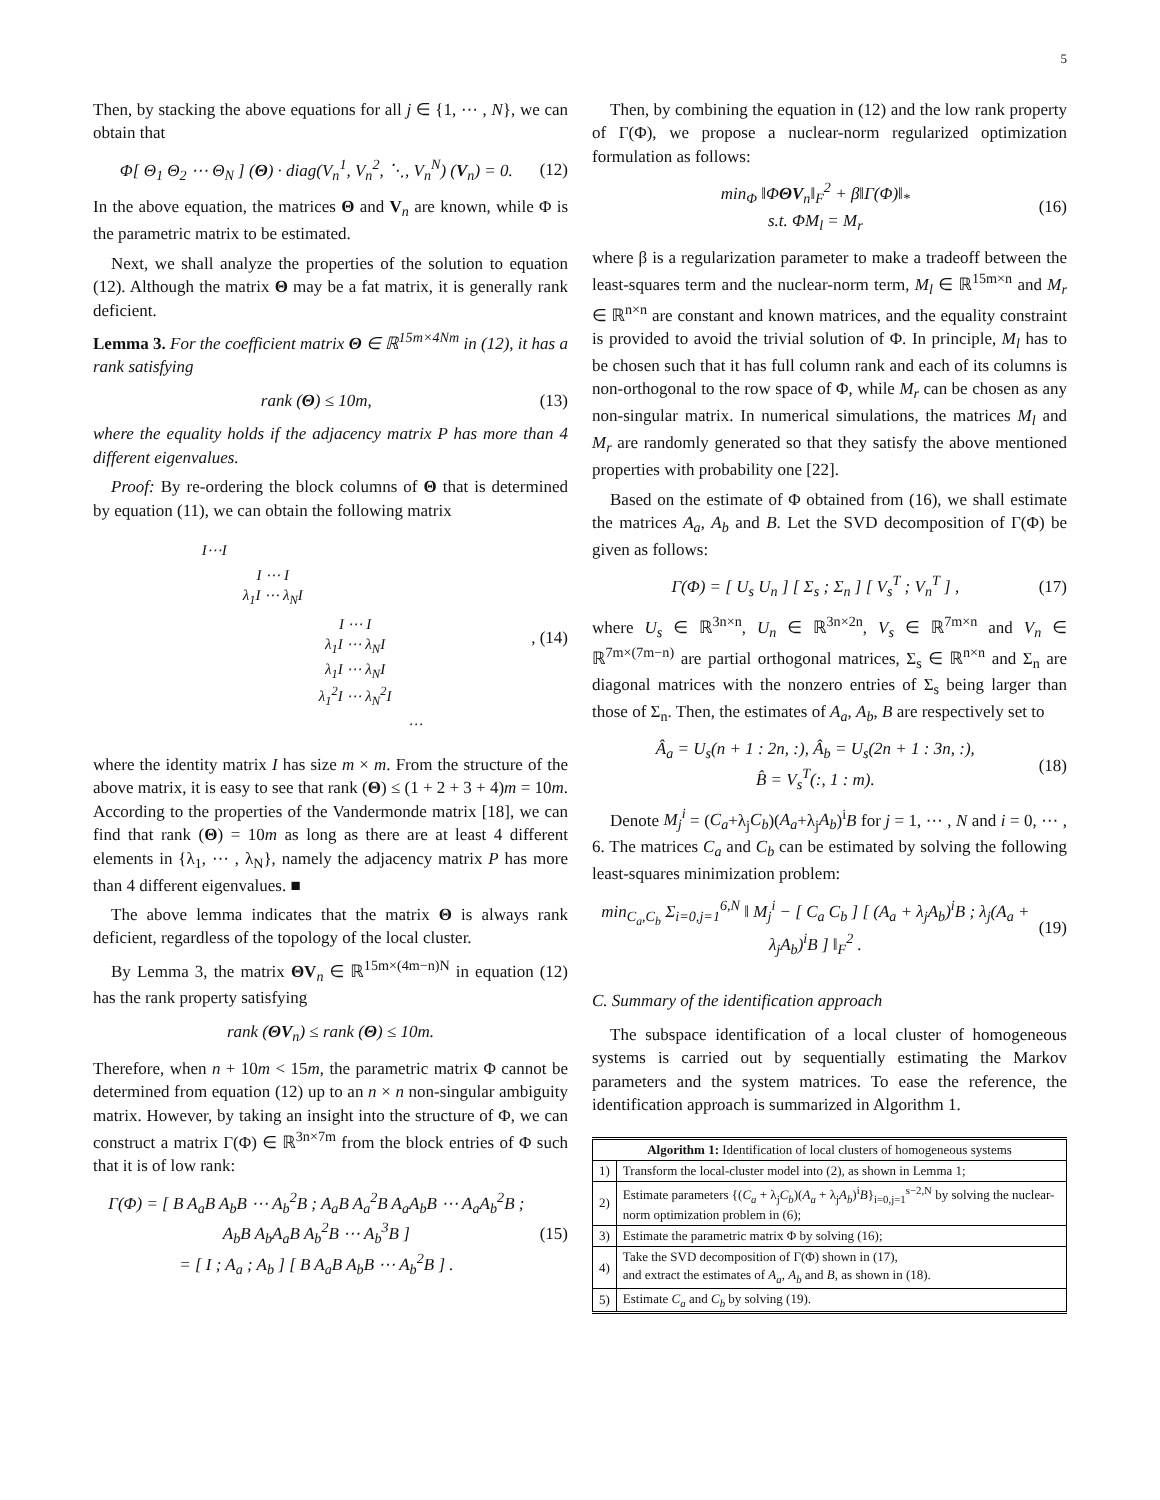5
Then, by stacking the above equations for all j ∈ {1, ⋯ , N}, we can obtain that
Φ[ Θ<sub>1</sub> Θ<sub>2</sub> ⋯ Θ<sub>N</sub> ] (Θ) · diag(V<sub>n</sub><sup>1</sup>, V<sub>n</sub><sup>2</sup>, ⋱, V<sub>n</sub><sup>N</sup>) (V<sub>n</sub>) = 0.
(12)
In the above equation, the matrices Θ and V<sub>n</sub> are known, while Φ is the parametric matrix to be estimated.
Next, we shall analyze the properties of the solution to equation (12). Although the matrix Θ may be a fat matrix, it is generally rank deficient.
Lemma 3. For the coefficient matrix Θ ∈ ℝ<sup>15m×4Nm</sup> in (12), it has a rank satisfying
rank (Θ) ≤ 10m, (13)
where the equality holds if the adjacency matrix P has more than 4 different eigenvalues.
Proof: By re-ordering the block columns of Θ that is determined by equation (11), we can obtain the following matrix
| I⋯I | | | |
| | I ⋯ I λ<sub>1</sub>I ⋯ λ<sub>N</sub>I | | |
| | | I ⋯ I λ<sub>1</sub>I ⋯ λ<sub>N</sub>I λ<sub>1</sub>I ⋯ λ<sub>N</sub>I λ<sub>1</sub><sup>2</sup>I ⋯ λ<sub>N</sub><sup>2</sup>I | |
| | | | ⋯ |
, (14)
where the identity matrix I has size m × m. From the structure of the above matrix, it is easy to see that rank (Θ) ≤ (1 + 2 + 3 + 4)m = 10m. According to the properties of the Vandermonde matrix [18], we can find that rank (Θ) = 10m as long as there are at least 4 different elements in {λ<sub>1</sub>, ⋯ , λ<sub>N</sub>}, namely the adjacency matrix P has more than 4 different eigenvalues. ■
The above lemma indicates that the matrix Θ is always rank deficient, regardless of the topology of the local cluster.
By Lemma 3, the matrix ΘV<sub>n</sub> ∈ ℝ<sup>15m×(4m−n)N</sup> in equation (12) has the rank property satisfying
rank (ΘV<sub>n</sub>) ≤ rank (Θ) ≤ 10m.
Therefore, when n + 10m < 15m, the parametric matrix Φ cannot be determined from equation (12) up to an n × n non-singular ambiguity matrix. However, by taking an insight into the structure of Φ, we can construct a matrix Γ(Φ) ∈ ℝ<sup>3n×7m</sup> from the block entries of Φ such that it is of low rank:
Γ(Φ) = [ B A<sub>a</sub>B A<sub>b</sub>B ⋯ A<sub>b</sub><sup>2</sup>B ; A<sub>a</sub>B A<sub>a</sub><sup>2</sup>B A<sub>a</sub>A<sub>b</sub>B ⋯ A<sub>a</sub>A<sub>b</sub><sup>2</sup>B ; A<sub>b</sub>B A<sub>b</sub>A<sub>a</sub>B A<sub>b</sub><sup>2</sup>B ⋯ A<sub>b</sub><sup>3</sup>B ]
= [ I ; A<sub>a</sub> ; A<sub>b</sub> ] [ B A<sub>a</sub>B A<sub>b</sub>B ⋯ A<sub>b</sub><sup>2</sup>B ] .
(15)
Then, by combining the equation in (12) and the low rank property of Γ(Φ), we propose a nuclear-norm regularized optimization formulation as follows:
min<sub>Φ</sub> ‖ΦΘV<sub>n</sub>‖<sub>F</sub><sup>2</sup> + β‖Γ(Φ)‖<sub>*</sub>
s.t. ΦM<sub>l</sub> = M<sub>r</sub>
(16)
where β is a regularization parameter to make a tradeoff between the least-squares term and the nuclear-norm term, M<sub>l</sub> ∈ ℝ<sup>15m×n</sup> and M<sub>r</sub> ∈ ℝ<sup>n×n</sup> are constant and known matrices, and the equality constraint is provided to avoid the trivial solution of Φ. In principle, M<sub>l</sub> has to be chosen such that it has full column rank and each of its columns is non-orthogonal to the row space of Φ, while M<sub>r</sub> can be chosen as any non-singular matrix. In numerical simulations, the matrices M<sub>l</sub> and M<sub>r</sub> are randomly generated so that they satisfy the above mentioned properties with probability one [22].
Based on the estimate of Φ obtained from (16), we shall estimate the matrices A<sub>a</sub>, A<sub>b</sub> and B. Let the SVD decomposition of Γ(Φ) be given as follows:
Γ(Φ) = [ U<sub>s</sub> U<sub>n</sub> ] [ Σ<sub>s</sub> ; Σ<sub>n</sub> ] [ V<sub>s</sub><sup>T</sup> ; V<sub>n</sub><sup>T</sup> ] ,
(17)
where U<sub>s</sub> ∈ ℝ<sup>3n×n</sup>, U<sub>n</sub> ∈ ℝ<sup>3n×2n</sup>, V<sub>s</sub> ∈ ℝ<sup>7m×n</sup> and V<sub>n</sub> ∈ ℝ<sup>7m×(7m−n)</sup> are partial orthogonal matrices, Σ<sub>s</sub> ∈ ℝ<sup>n×n</sup> and Σ<sub>n</sub> are diagonal matrices with the nonzero entries of Σ<sub>s</sub> being larger than those of Σ<sub>n</sub>. Then, the estimates of A<sub>a</sub>, A<sub>b</sub>, B are respectively set to
Â<sub>a</sub> = U<sub>s</sub>(n + 1 : 2n, :), Â<sub>b</sub> = U<sub>s</sub>(2n + 1 : 3n, :),
B̂ = V<sub>s</sub><sup>T</sup>(:, 1 : m).
(18)
Denote M<sub>j</sub><sup>i</sup> = (C<sub>a</sub>+λ<sub>j</sub>C<sub>b</sub>)(A<sub>a</sub>+λ<sub>j</sub>A<sub>b</sub>)<sup>i</sup>B for j = 1, ⋯ , N and i = 0, ⋯ , 6. The matrices C<sub>a</sub> and C<sub>b</sub> can be estimated by solving the following least-squares minimization problem:
min<sub>C<sub>a</sub>,C<sub>b</sub></sub> Σ<sub>i=0,j=1</sub><sup>6,N</sup> ‖ M<sub>j</sub><sup>i</sup> − [ C<sub>a</sub> C<sub>b</sub> ] [ (A<sub>a</sub> + λ<sub>j</sub>A<sub>b</sub>)<sup>i</sup>B ; λ<sub>j</sub>(A<sub>a</sub> + λ<sub>j</sub>A<sub>b</sub>)<sup>i</sup>B ] ‖<sub>F</sub><sup>2</sup> .
(19)
C. Summary of the identification approach
The subspace identification of a local cluster of homogeneous systems is carried out by sequentially estimating the Markov parameters and the system matrices. To ease the reference, the identification approach is summarized in Algorithm 1.
| Algorithm 1 : Identification of local clusters of homogeneous systems | |
| --- | --- |
| 1) | Transform the local-cluster model into (2), as shown in Lemma 1; |
| 2) | Estimate parameters {( C<sub>a</sub> + λ<sub>j</sub> C<sub>b</sub> )( A<sub>a</sub> + λ<sub>j</sub> A<sub>b</sub> )<sup>i</sup> B }<sub>i=0,j=1</sub><sup>s−2,N</sup> by solving the nuclear-norm optimization problem in (6); |
| 3) | Estimate the parametric matrix Φ by solving (16); |
| 4) | Take the SVD decomposition of Γ(Φ) shown in (17), and extract the estimates of A<sub>a</sub> , A<sub>b</sub> and B , as shown in (18). |
| 5) | Estimate C<sub>a</sub> and C<sub>b</sub> by solving (19). |